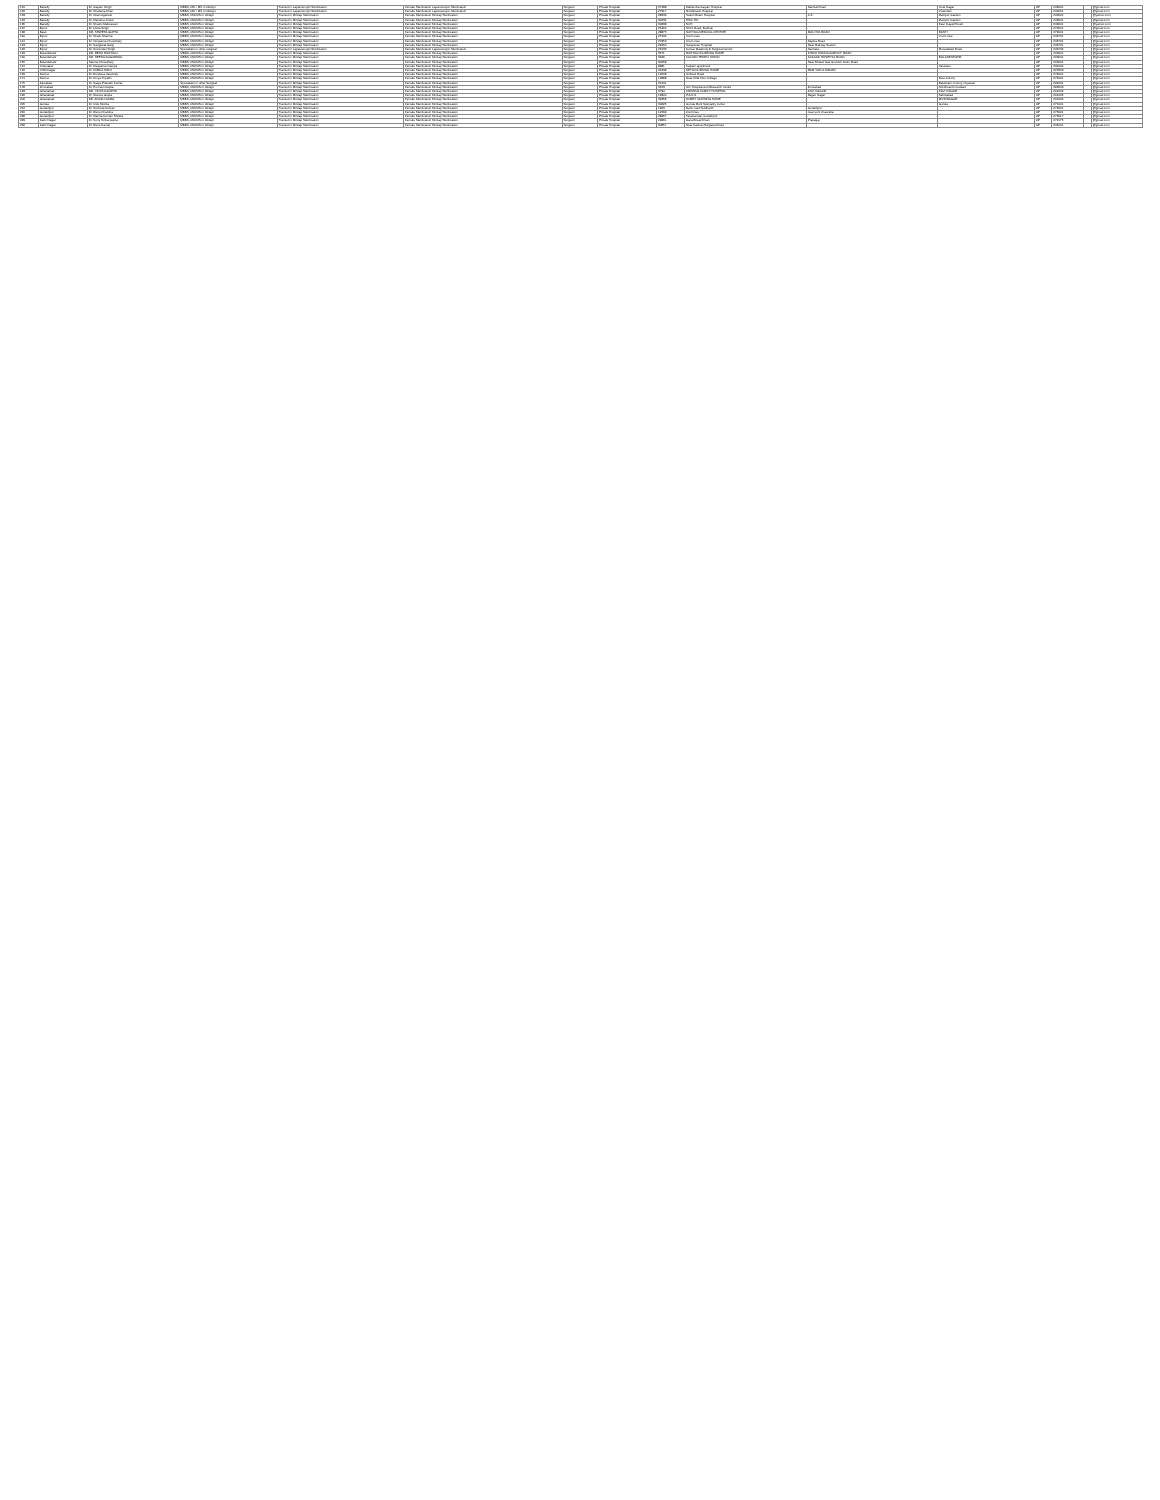| 131 | Bareilly | Dr. Gayatri Singh | MBBS, MD / MS in ObGyn | Trained in Laparoscopic Sterilization | Female Sterilization Laparoscopic Sterilization | Surgeon | Private Hospital | 27498 | Mahendra Gayatri Hospital | Nainital Road | Izzat Nagar | UP | 243001 | | @gmail.com |
| 132 | Bareilly | Dr. Shabana Khan | MBBS, MD / MS in ObGyn | Trained in Laparoscopic Sterilization | Female Sterilization Laparoscopic Sterilization | Surgeon | Private Hospital | 27917 | Rohilkhand Hospital | | Chandani | UP | 243001 | | @gmail.com |
| 133 | Bareilly | Dr. Nitan Agarwal | MBBS, MO/MS in ObGyn | Trained in Minilap Sterilization | Female Sterilization Minilap Sterilization | Surgeon | Private Hospital | 28633 | Satish Birani Hospital | C-6 | Rampur Garden | UP | 243001 | | @yahoo.com |
| 134 | Bareilly | Dr. Manisha Jindal | MBBS, MO/MS in ObGyn | Trained in Minilap Sterilization | Female Sterilization Minilap Sterilization | Surgeon | Private Hospital | 30634 | ESIC HS | | Rampur Garden | UP | 243001 | | @gmail.com |
| 135 | Bareilly | Dr. Shalini Maheswari | MBBS, MO/MS in ObGyn | Trained in Minilap Sterilization | Female Sterilization Minilap Sterilization | Surgeon | Private Hospital | 30838 | NCH | | Keer Dayal Puram | UP | 243001 | | @yahoo.com |
| 137 | Bijnor | Dr. Usha Singh | MBBS, MO/MS in ObGyn | Trained in Minilap Sterilization | Female Sterilization Minilap Sterilization | Surgeon | Private Hospital | 25460 | Shivil Road, Budhan | | | UP | 272001 | | @gmail.com |
| 138 | Basti | DR. SHWETA GUPTA | MBBS, MO/MS in ObGyn | Trained in Minilap Sterilization | Female Sterilization Minilap Sterilization | Surgeon | Private Hospital | 28875 | NAVYUG MEDICAL CENTRE | MALVIYA ROAD | BASTI | UP | 272001 | | @gmail.com |
| 140 | Bijnor | Dr. Shalu Sharma | MBBS, MO/MS in ObGyn | Trained in Minilap Sterilization | Female Sterilization Minilap Sterilization | Surgeon | Private Hospital | 27244 | Civil Lines | | Civil Lines | UP | 246701 | | @gmail.com |
| 141 | Bijnor | Dr. Nirupama Choudhary | MBBS, MO/MS in ObGyn | Trained in Minilap Sterilization | Female Sterilization Minilap Sterilization | Surgeon | Private Hospital | 27853 | Civil Lines | Najibia Road | | UP | 246701 | | @gmail.com |
| 143 | Bijnor | Dr. Sangeeta Garg | MBBS, MO/MS in ObGyn | Trained in Minilap Sterilization | Female Sterilization Minilap Sterilization | Surgeon | Private Hospital | 29460 | Sanjeevan Hospital | Near Railway Station | | UP | 246701 | | @gmail.com |
| 146 | Bijnor | Dr. Surrender Singh | Specialists in other surgical | Trained in Laparoscopic Sterilization | Female Sterilization Laparoscopic Sterilization | Surgeon | Private Hospital | 23133 | Kumar Maternity & Surgical Centre | Seohara | Moradabad Road | UP | 246746 | | @gmail.com |
| 149 | Bulandshahr | DR. RENU RASTOGI | MBBS, MO/MS in ObGyn | Trained in Minilap Sterilization | Female Sterilization Minilap Sterilization | Surgeon | Private Hospital | 3571 | RASTOGI NURSING HOME | INFRO HONDA AGENCY ROAD | | UP | 203001 | | @gmail.com |
| 150 | Bulandshahr | DR. NEENA AGGARWAL | MBBS, MO/MS in ObGyn | Trained in Minilap Sterilization | Female Sterilization Minilap Sterilization | Surgeon | Private Hospital | 3346 | KALYAN TEMPO STAND | KAKAAD HOSPITAL ROAD | BULANDSHAHR | UP | 203001 | | @gmail.com |
| 155 | Bulandshahr | Seema Choudhary | MBBS, MO/MS in ObGyn | Trained in Minilap Sterilization | Female Sterilization Minilap Sterilization | Surgeon | Private Hospital | 30658 | | Near Bharat Gas Godown Delhi Road | | UP | 203001 | | @gmail.com |
| 161 | Chandauli | Dr. Deepama maurya | MBBS, MO/MS in ObGyn | Trained in Minilap Sterilization | Female Sterilization Minilap Sterilization | Surgeon | Private Hospital | 8981 | Kalyani apartment | | Varanasi | UP | 232104 | | @gmail.com |
| 166 | CSM Nagar | Dr. MIRA A MANI | MBBS, MO/MS in ObGyn | Trained in Minilap Sterilization | Female Sterilization Minilap Sterilization | Surgeon | Private Hospital | 22238 | SETIA NURSING HOME | RAM VATLA MADAN | | UP | 227809 | | @gmail.com |
| 169 | Deoria | Dr. Bindusia Vasumee | MBBS, MO/MS in ObGyn | Trained in Minilap Sterilization | Female Sterilization Minilap Sterilization | Surgeon | Private Hospital | 12608 | Ambedi Road | | | UP | 274001 | | @gmail.com |
| 171 | Deoria | Dr. Divya Tripathi | MBBS, MO/MS in ObGyn | Trained in Minilap Sterilization | Female Sterilization Minilap Sterilization | Surgeon | Private Hospital | 13888 | Near MIG Inter College | | New Colony | UP | 274001 | | @gmail.com |
| 175 | Faizabad | Dr. Satya Prakash Kumar | Specialists in other Surgical | Trained in Minilap Sterilization | Female Sterilization Minilap Sterilization | Surgeon | Private Hospital | 21241 | | | Bakshiam Colony, Niyawan | UP | 224001 | | @gmail.com |
| 178 | Firozabad | Dr. Poonam Gupta | MBBS, MO/MS in ObGyn | Trained in Minilap Sterilization | Female Sterilization Minilap Sterilization | Surgeon | Private Hospital | 3163 | Om Hospital and Research centre | Firozabad | Old Road Firozabad | UP | 283203 | | @gmail.com |
| 183 | Ghaziabad | DR. VIDYA KAUSHIK | MBBS, MO/MS in ObGyn | Trained in Minilap Sterilization | Female Sterilization Minilap Sterilization | Surgeon | Private Hospital | 3794 | KRISHNA FAMILY HOSPITAL | KAVI NAGAR | KAVI NAGAR | UP | 201002 | | @gmail.com |
| 190 | Ghaziabad | Dr. Seema Gupta | MBBS, MO/MS in ObGyn | Trained in Minilap Sterilization | Female Sterilization Minilap Sterilization | Surgeon | Private Hospital | 12800 | P.A.D.S | Rajjan Nagar | Sahibabad | UP | 201005 | | @gmail.com |
| 200 | Ghaziabad | DR. ANJALI GARG | MBBS, MO/MS in ObGyn | Trained in Minilap Sterilization | Female Sterilization Minilap Sterilization | Surgeon | Private Hospital | 32358 | DUBEY NURSING HOME | | MODINAGAR | UP | 201204 | | @gmail.com |
| 205 | Gonda | Dr. Indu Mishra | MBBS, MO/MS in ObGyn | Trained in Minilap Sterilization | Female Sterilization Minilap Sterilization | Surgeon | Private Hospital | 30825 | Gonda Multi Speciality center | | Gonda | UP | 271001 | | @gmail.com |
| 212 | Gorakhpur | Dr. Sucheta Kumari | MBBS, MO/MS in ObGyn | Trained in Minilap Sterilization | Female Sterilization Minilap Sterilization | Surgeon | Private Hospital | 1963 | Bank road Siddharth | Gorakhpur | | UP | 273001 | | @gmail.com |
| 220 | Gorakhpur | Dr. Renu Chandra | MBBS, MO/MS in ObGyn | Trained in Minilap Sterilization | Female Sterilization Minilap Sterilization | Surgeon | Private Hospital | 12699 | Civil lines | near surti chauraha | | UP | 273001 | | @gmail.com |
| 228 | Gorakhpur | Dr. Mamta Kumari Shukla | MBBS, MO/MS in ObGyn | Trained in Minilap Sterilization | Female Sterilization Minilap Sterilization | Surgeon | Private Hospital | 28867 | Taramandal, Gorakhpur | | | UP | 273017 | | @gmail.com |
| 229 | Kabir Nagar | Dr. Sony Sinha Gupta | MBBS, MO/MS in ObGyn | Trained in Minilap Sterilization | Female Sterilization Minilap Sterilization | Surgeon | Private Hospital | 29861 | Gara Bread Khan | Prayagaj | | UP | 272175 | | @gmail.com |
| 230 | Kabir Nagar | Dr. Renu Kamal | MBBS, MO/MS in ObGyn | Trained in Minilap Sterilization | Female Sterilization Minilap Sterilization | Surgeon | Private Hospital | 30857 | Near Kashari Pargana Road | | | UP | 243141 | | @gmail.com |